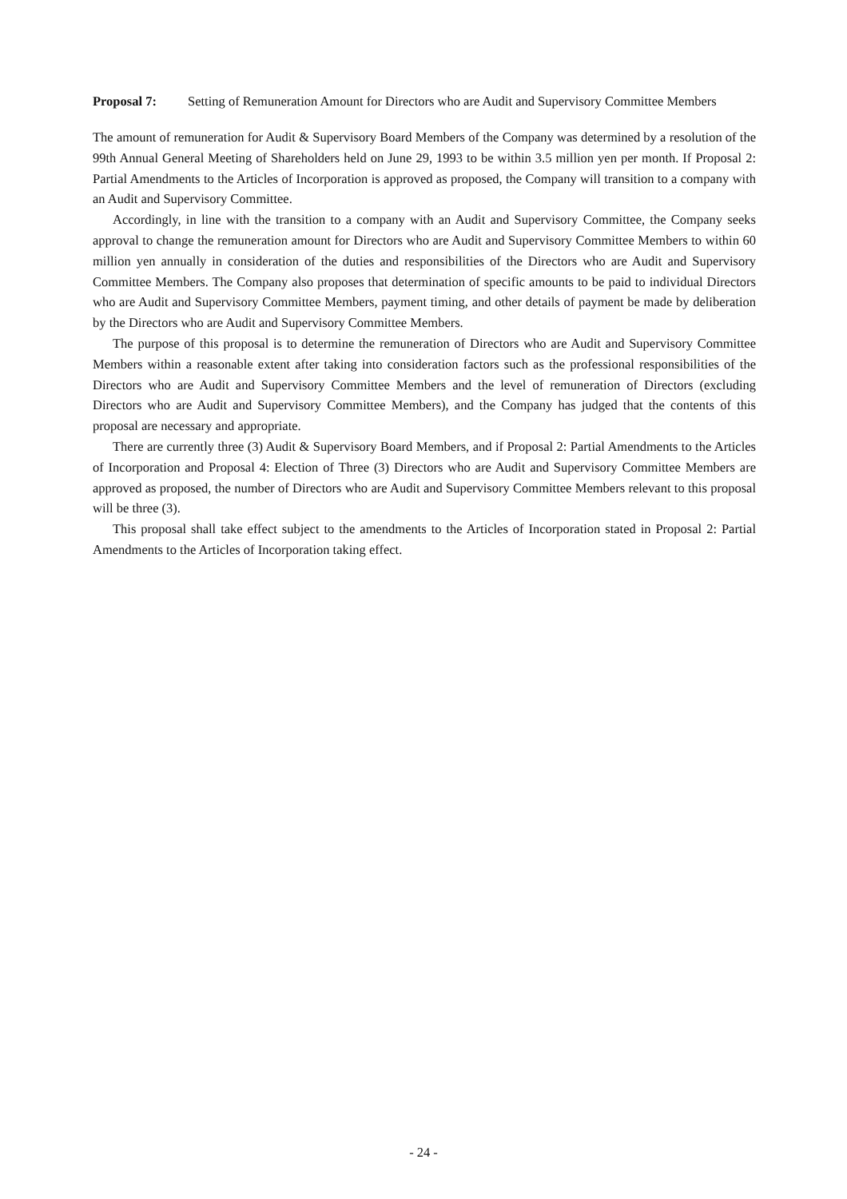Proposal 7: Setting of Remuneration Amount for Directors who are Audit and Supervisory Committee Members
The amount of remuneration for Audit & Supervisory Board Members of the Company was determined by a resolution of the 99th Annual General Meeting of Shareholders held on June 29, 1993 to be within 3.5 million yen per month. If Proposal 2: Partial Amendments to the Articles of Incorporation is approved as proposed, the Company will transition to a company with an Audit and Supervisory Committee.
Accordingly, in line with the transition to a company with an Audit and Supervisory Committee, the Company seeks approval to change the remuneration amount for Directors who are Audit and Supervisory Committee Members to within 60 million yen annually in consideration of the duties and responsibilities of the Directors who are Audit and Supervisory Committee Members. The Company also proposes that determination of specific amounts to be paid to individual Directors who are Audit and Supervisory Committee Members, payment timing, and other details of payment be made by deliberation by the Directors who are Audit and Supervisory Committee Members.
The purpose of this proposal is to determine the remuneration of Directors who are Audit and Supervisory Committee Members within a reasonable extent after taking into consideration factors such as the professional responsibilities of the Directors who are Audit and Supervisory Committee Members and the level of remuneration of Directors (excluding Directors who are Audit and Supervisory Committee Members), and the Company has judged that the contents of this proposal are necessary and appropriate.
There are currently three (3) Audit & Supervisory Board Members, and if Proposal 2: Partial Amendments to the Articles of Incorporation and Proposal 4: Election of Three (3) Directors who are Audit and Supervisory Committee Members are approved as proposed, the number of Directors who are Audit and Supervisory Committee Members relevant to this proposal will be three (3).
This proposal shall take effect subject to the amendments to the Articles of Incorporation stated in Proposal 2: Partial Amendments to the Articles of Incorporation taking effect.
- 24 -